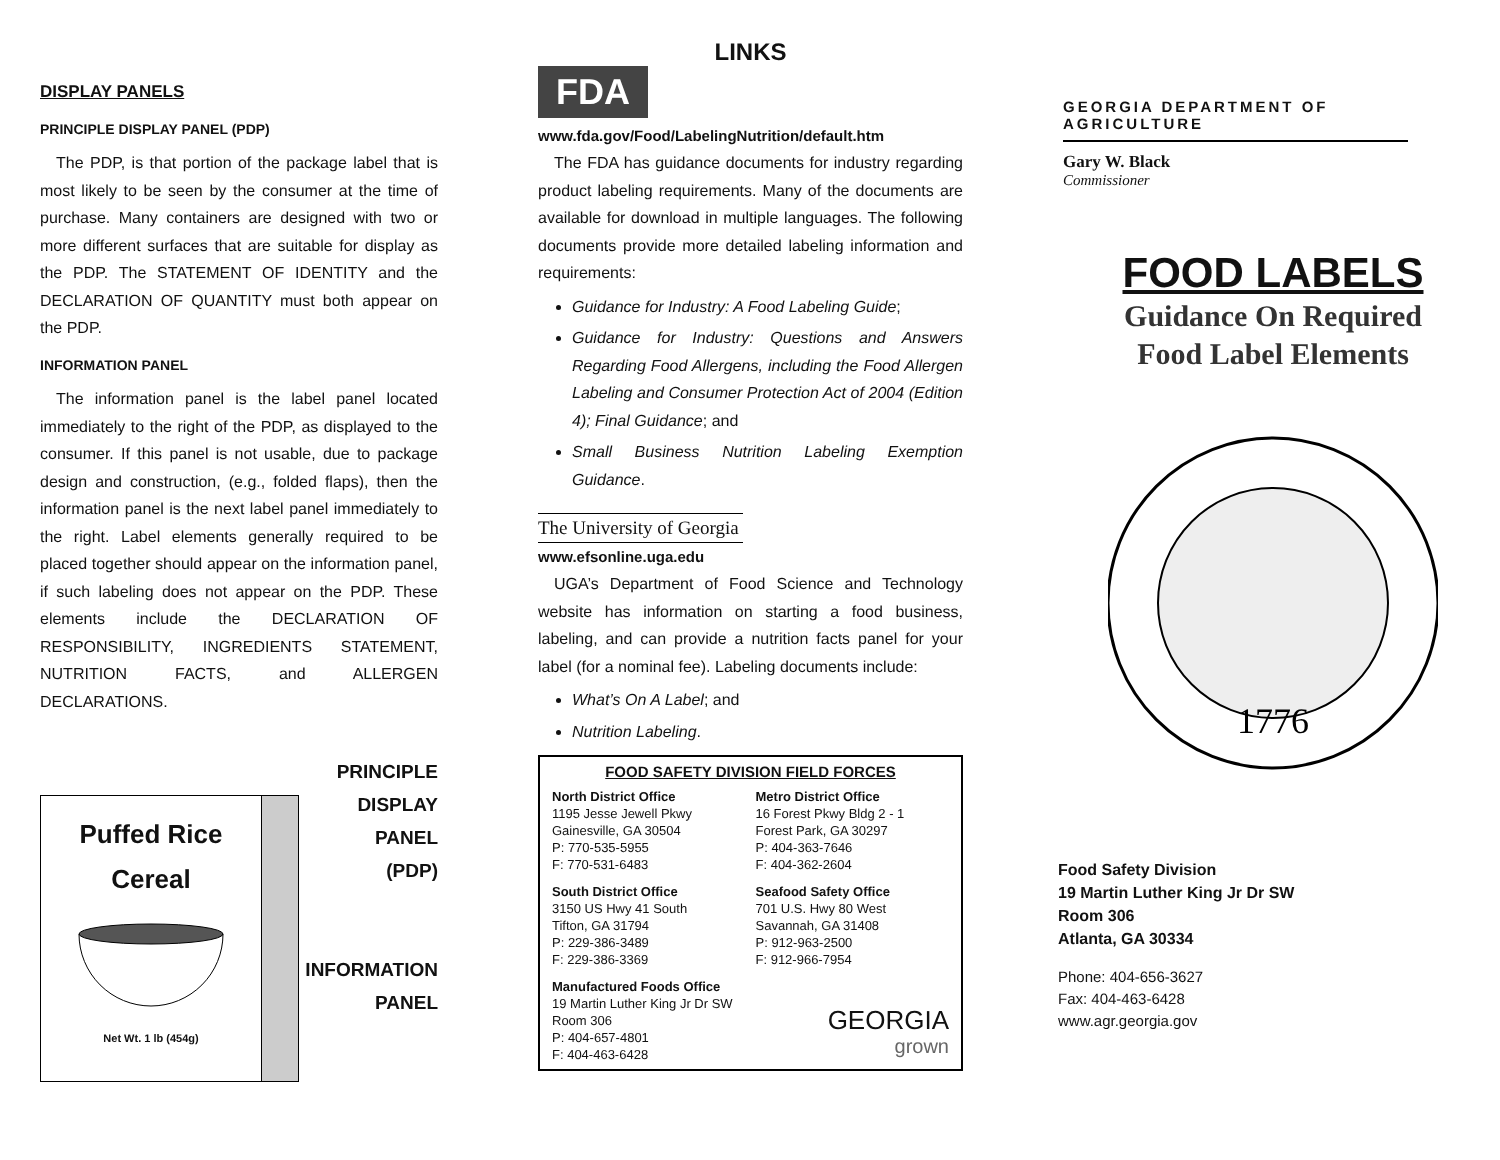DISPLAY PANELS
PRINCIPLE DISPLAY PANEL (PDP)
The PDP, is that portion of the package label that is most likely to be seen by the consumer at the time of purchase. Many containers are designed with two or more different surfaces that are suitable for display as the PDP. The STATEMENT OF IDENTITY and the DECLARATION OF QUANTITY must both appear on the PDP.
INFORMATION PANEL
The information panel is the label panel located immediately to the right of the PDP, as displayed to the consumer. If this panel is not usable, due to package design and construction, (e.g., folded flaps), then the information panel is the next label panel immediately to the right. Label elements generally required to be placed together should appear on the information panel, if such labeling does not appear on the PDP. These elements include the DECLARATION OF RESPONSIBILITY, INGREDIENTS STATEMENT, NUTRITION FACTS, and ALLERGEN DECLARATIONS.
Puffed Rice
Cereal
Net Wt. 1 lb (454g)
PRINCIPLE
DISPLAY
PANEL
(PDP)
INFORMATION
PANEL
LINKS
FDA
www.fda.gov/Food/LabelingNutrition/default.htm
The FDA has guidance documents for industry regarding product labeling requirements. Many of the documents are available for download in multiple languages. The following documents provide more detailed labeling information and requirements:
Guidance for Industry: A Food Labeling Guide;
Guidance for Industry: Questions and Answers Regarding Food Allergens, including the Food Allergen Labeling and Consumer Protection Act of 2004 (Edition 4); Final Guidance; and
Small Business Nutrition Labeling Exemption Guidance.
The University of Georgia
www.efsonline.uga.edu
UGA’s Department of Food Science and Technology website has information on starting a food business, labeling, and can provide a nutrition facts panel for your label (for a nominal fee). Labeling documents include:
What’s On A Label; and
Nutrition Labeling.
FOOD SAFETY DIVISION FIELD FORCES
North District Office
1195 Jesse Jewell Pkwy
Gainesville, GA 30504
P: 770-535-5955
F: 770-531-6483
Metro District Office
16 Forest Pkwy Bldg 2 - 1
Forest Park, GA 30297
P: 404-363-7646
F: 404-362-2604
South District Office
3150 US Hwy 41 South
Tifton, GA 31794
P: 229-386-3489
F: 229-386-3369
Seafood Safety Office
701 U.S. Hwy 80 West
Savannah, GA 31408
P: 912-963-2500
F: 912-966-7954
Manufactured Foods Office
19 Martin Luther King Jr Dr SW
Room 306
P: 404-657-4801
F: 404-463-6428
GEORGIA
grown
GEORGIA DEPARTMENT OF AGRICULTURE
Gary W. Black
Commissioner
FOOD LABELS
Guidance On Required
Food Label Elements
1776
Food Safety Division
19 Martin Luther King Jr Dr SW
Room 306
Atlanta, GA 30334
Phone: 404-656-3627
Fax: 404-463-6428
www.agr.georgia.gov